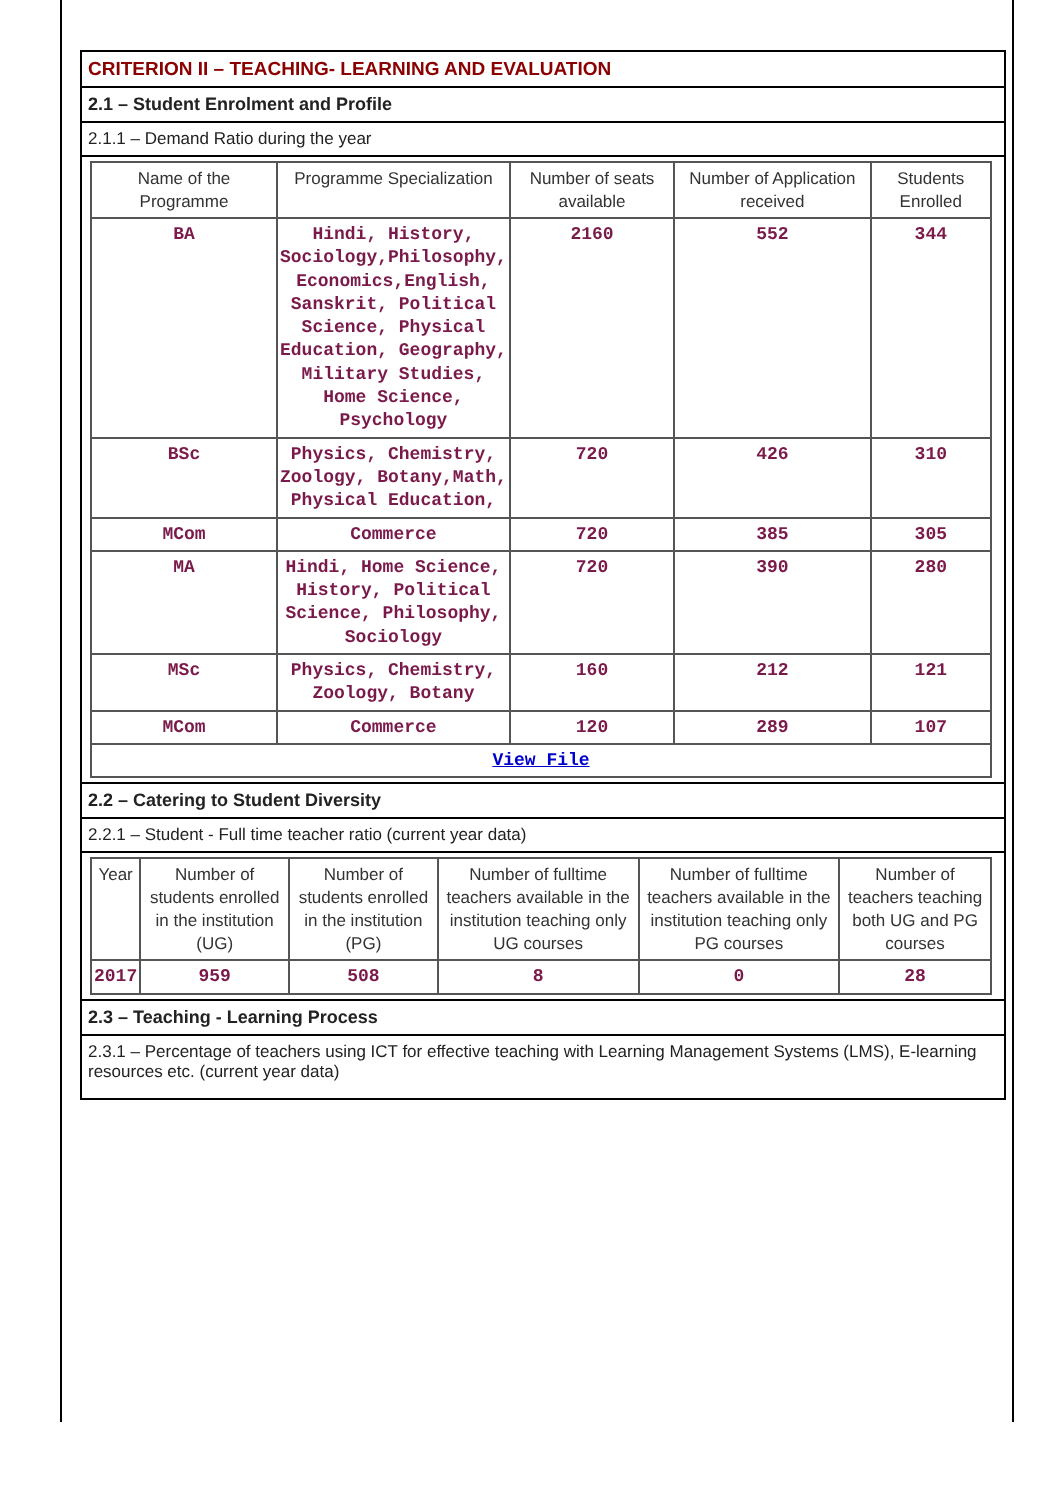CRITERION II – TEACHING- LEARNING AND EVALUATION
2.1 – Student Enrolment and Profile
2.1.1 – Demand Ratio during the year
| Name of the Programme | Programme Specialization | Number of seats available | Number of Application received | Students Enrolled |
| --- | --- | --- | --- | --- |
| BA | Hindi, History, Sociology,Philosophy, Economics,English, Sanskrit, Political Science, Physical Education, Geography, Military Studies, Home Science, Psychology | 2160 | 552 | 344 |
| BSc | Physics, Chemistry, Zoology, Botany,Math, Physical Education, | 720 | 426 | 310 |
| MCom | Commerce | 720 | 385 | 305 |
| MA | Hindi, Home Science, History, Political Science, Philosophy, Sociology | 720 | 390 | 280 |
| MSc | Physics, Chemistry, Zoology, Botany | 160 | 212 | 121 |
| MCom | Commerce | 120 | 289 | 107 |
| View File | | | | |
2.2 – Catering to Student Diversity
2.2.1 – Student - Full time teacher ratio (current year data)
| Year | Number of students enrolled in the institution (UG) | Number of students enrolled in the institution (PG) | Number of fulltime teachers available in the institution teaching only UG courses | Number of fulltime teachers available in the institution teaching only PG courses | Number of teachers teaching both UG and PG courses |
| --- | --- | --- | --- | --- | --- |
| 2017 | 959 | 508 | 8 | 0 | 28 |
2.3 – Teaching - Learning Process
2.3.1 – Percentage of teachers using ICT for effective teaching with Learning Management Systems (LMS), E-learning resources etc. (current year data)